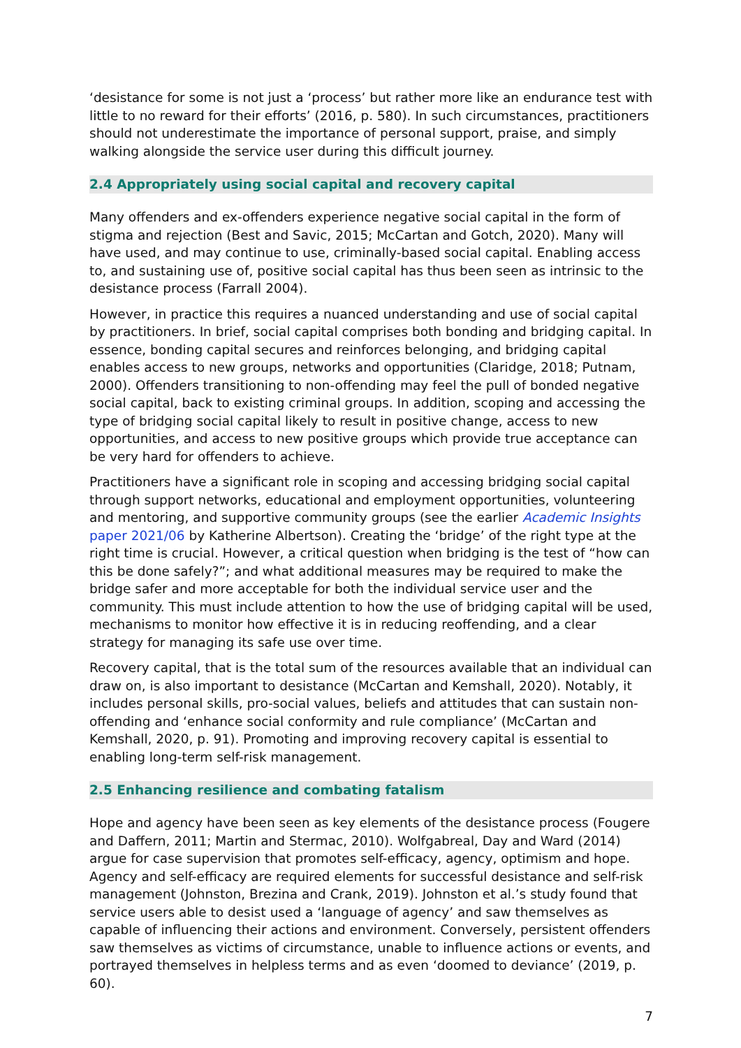‘desistance for some is not just a ‘process’ but rather more like an endurance test with little to no reward for their efforts’ (2016, p. 580). In such circumstances, practitioners should not underestimate the importance of personal support, praise, and simply walking alongside the service user during this difficult journey.
2.4 Appropriately using social capital and recovery capital
Many offenders and ex-offenders experience negative social capital in the form of stigma and rejection (Best and Savic, 2015; McCartan and Gotch, 2020). Many will have used, and may continue to use, criminally-based social capital. Enabling access to, and sustaining use of, positive social capital has thus been seen as intrinsic to the desistance process (Farrall 2004).
However, in practice this requires a nuanced understanding and use of social capital by practitioners. In brief, social capital comprises both bonding and bridging capital. In essence, bonding capital secures and reinforces belonging, and bridging capital enables access to new groups, networks and opportunities (Claridge, 2018; Putnam, 2000). Offenders transitioning to non-offending may feel the pull of bonded negative social capital, back to existing criminal groups. In addition, scoping and accessing the type of bridging social capital likely to result in positive change, access to new opportunities, and access to new positive groups which provide true acceptance can be very hard for offenders to achieve.
Practitioners have a significant role in scoping and accessing bridging social capital through support networks, educational and employment opportunities, volunteering and mentoring, and supportive community groups (see the earlier Academic Insights paper 2021/06 by Katherine Albertson). Creating the ‘bridge’ of the right type at the right time is crucial. However, a critical question when bridging is the test of “how can this be done safely?”; and what additional measures may be required to make the bridge safer and more acceptable for both the individual service user and the community. This must include attention to how the use of bridging capital will be used, mechanisms to monitor how effective it is in reducing reoffending, and a clear strategy for managing its safe use over time.
Recovery capital, that is the total sum of the resources available that an individual can draw on, is also important to desistance (McCartan and Kemshall, 2020). Notably, it includes personal skills, pro-social values, beliefs and attitudes that can sustain non-offending and ‘enhance social conformity and rule compliance’ (McCartan and Kemshall, 2020, p. 91). Promoting and improving recovery capital is essential to enabling long-term self-risk management.
2.5 Enhancing resilience and combating fatalism
Hope and agency have been seen as key elements of the desistance process (Fougere and Daffern, 2011; Martin and Stermac, 2010). Wolfgabreal, Day and Ward (2014) argue for case supervision that promotes self-efficacy, agency, optimism and hope. Agency and self-efficacy are required elements for successful desistance and self-risk management (Johnston, Brezina and Crank, 2019). Johnston et al.’s study found that service users able to desist used a ‘language of agency’ and saw themselves as capable of influencing their actions and environment. Conversely, persistent offenders saw themselves as victims of circumstance, unable to influence actions or events, and portrayed themselves in helpless terms and as even ‘doomed to deviance’ (2019, p. 60).
7